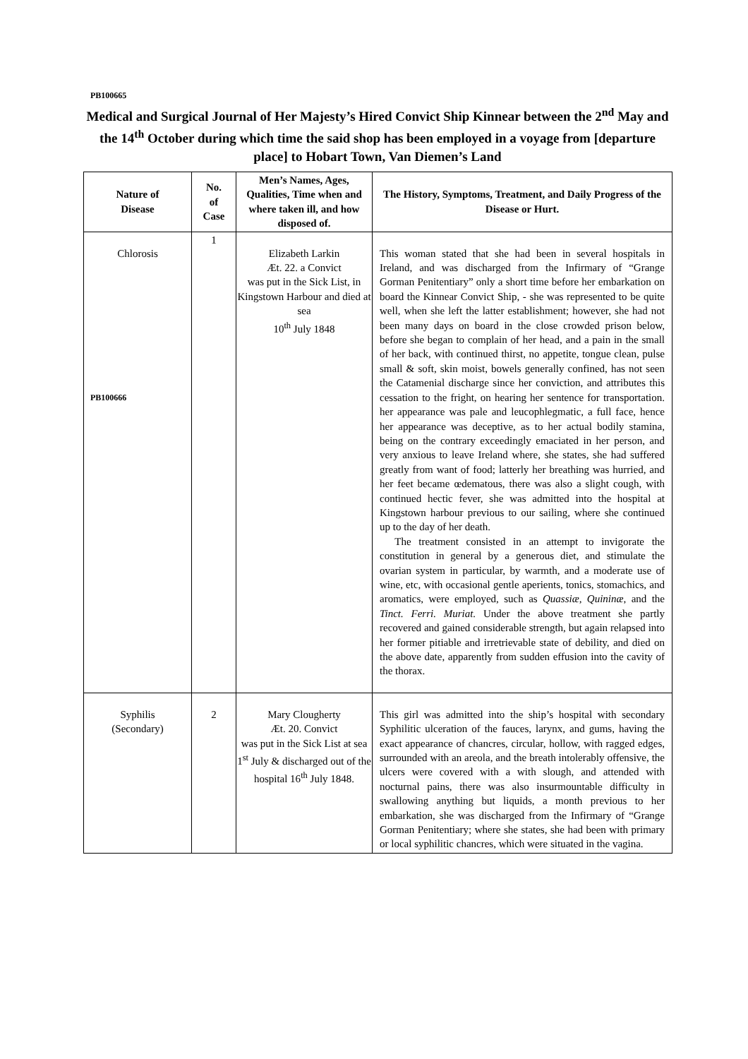PB100665
Medical and Surgical Journal of Her Majesty’s Hired Convict Ship Kinnear between the 2<sup>nd</sup> May and the 14<sup>th</sup> October during which time the said shop has been employed in a voyage from [departure place] to Hobart Town, Van Diemen’s Land
| Nature of Disease | No. of Case | Men’s Names, Ages, Qualities, Time when and where taken ill, and how disposed of. | The History, Symptoms, Treatment, and Daily Progress of the Disease or Hurt. |
| --- | --- | --- | --- |
| Chlorosis PB100666 | 1 | Elizabeth Larkin Æt. 22. a Convict was put in the Sick List, in Kingstown Harbour and died at sea 10<sup>th</sup> July 1848 | This woman stated that she had been in several hospitals in Ireland, and was discharged from the Infirmary of “Grange Gorman Penitentiary” only a short time before her embarkation on board the Kinnear Convict Ship, - she was represented to be quite well, when she left the latter establishment; however, she had not been many days on board in the close crowded prison below, before she began to complain of her head, and a pain in the small of her back, with continued thirst, no appetite, tongue clean, pulse small & soft, skin moist, bowels generally confined, has not seen the Catamenial discharge since her conviction, and attributes this cessation to the fright, on hearing her sentence for transportation. her appearance was pale and leucophlegmatic, a full face, hence her appearance was deceptive, as to her actual bodily stamina, being on the contrary exceedingly emaciated in her person, and very anxious to leave Ireland where, she states, she had suffered greatly from want of food; latterly her breathing was hurried, and her feet became œdematous, there was also a slight cough, with continued hectic fever, she was admitted into the hospital at Kingstown harbour previous to our sailing, where she continued up to the day of her death. The treatment consisted in an attempt to invigorate the constitution in general by a generous diet, and stimulate the ovarian system in particular, by warmth, and a moderate use of wine, etc, with occasional gentle aperients, tonics, stomachics, and aromatics, were employed, such as Quassiæ, Quininæ , and the Tinct. Ferri. Muriat. Under the above treatment she partly recovered and gained considerable strength, but again relapsed into her former pitiable and irretrievable state of debility, and died on the above date, apparently from sudden effusion into the cavity of the thorax. |
| Syphilis (Secondary) | 2 | Mary Clougherty Æt. 20. Convict was put in the Sick List at sea 1<sup>st</sup> July & discharged out of the hospital 16<sup>th</sup> July 1848. | This girl was admitted into the ship’s hospital with secondary Syphilitic ulceration of the fauces, larynx, and gums, having the exact appearance of chancres, circular, hollow, with ragged edges, surrounded with an areola, and the breath intolerably offensive, the ulcers were covered with a with slough, and attended with nocturnal pains, there was also insurmountable difficulty in swallowing anything but liquids, a month previous to her embarkation, she was discharged from the Infirmary of “Grange Gorman Penitentiary; where she states, she had been with primary or local syphilitic chancres, which were situated in the vagina. |